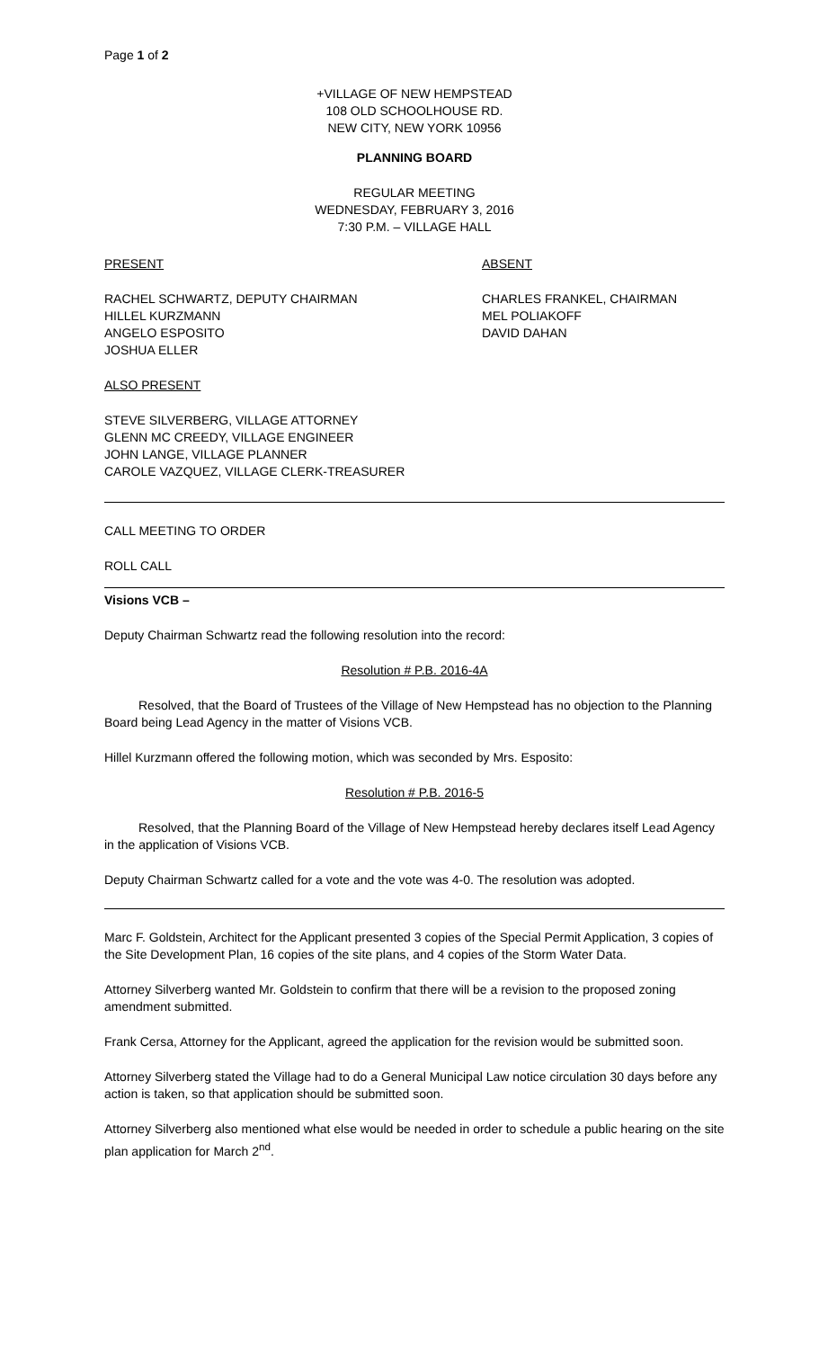Page 1 of 2
+VILLAGE OF NEW HEMPSTEAD
108 OLD SCHOOLHOUSE RD.
NEW CITY, NEW YORK 10956
PLANNING BOARD
REGULAR MEETING
WEDNESDAY, FEBRUARY 3, 2016
7:30 P.M. – VILLAGE HALL
PRESENT ABSENT
RACHEL SCHWARTZ, DEPUTY CHAIRMAN
HILLEL KURZMANN
ANGELO ESPOSITO
JOSHUA ELLER
CHARLES FRANKEL, CHAIRMAN
MEL POLIAKOFF
DAVID DAHAN
ALSO PRESENT
STEVE SILVERBERG, VILLAGE ATTORNEY
GLENN MC CREEDY, VILLAGE ENGINEER
JOHN LANGE, VILLAGE PLANNER
CAROLE VAZQUEZ, VILLAGE CLERK-TREASURER
CALL MEETING TO ORDER
ROLL CALL
Visions VCB –
Deputy Chairman Schwartz read the following resolution into the record:
Resolution # P.B. 2016-4A
Resolved, that the Board of Trustees of the Village of New Hempstead has no objection to the Planning Board being Lead Agency in the matter of Visions VCB.
Hillel Kurzmann offered the following motion, which was seconded by Mrs. Esposito:
Resolution # P.B. 2016-5
Resolved, that the Planning Board of the Village of New Hempstead hereby declares itself Lead Agency in the application of Visions VCB.
Deputy Chairman Schwartz called for a vote and the vote was 4-0. The resolution was adopted.
Marc F. Goldstein, Architect for the Applicant presented 3 copies of the Special Permit Application, 3 copies of the Site Development Plan, 16 copies of the site plans, and 4 copies of the Storm Water Data.
Attorney Silverberg wanted Mr. Goldstein to confirm that there will be a revision to the proposed zoning amendment submitted.
Frank Cersa, Attorney for the Applicant, agreed the application for the revision would be submitted soon.
Attorney Silverberg stated the Village had to do a General Municipal Law notice circulation 30 days before any action is taken, so that application should be submitted soon.
Attorney Silverberg also mentioned what else would be needed in order to schedule a public hearing on the site plan application for March 2<sup>nd</sup>.